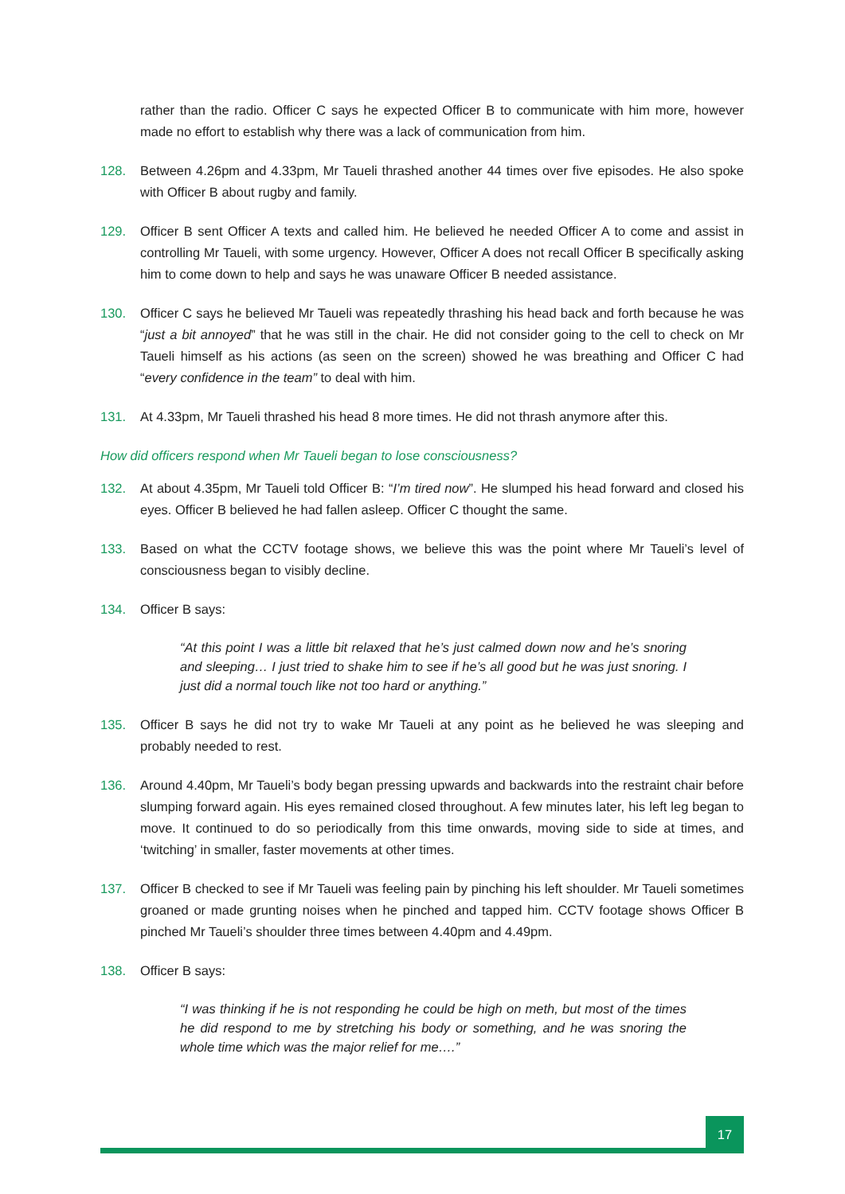rather than the radio. Officer C says he expected Officer B to communicate with him more, however made no effort to establish why there was a lack of communication from him.
128. Between 4.26pm and 4.33pm, Mr Taueli thrashed another 44 times over five episodes. He also spoke with Officer B about rugby and family.
129. Officer B sent Officer A texts and called him. He believed he needed Officer A to come and assist in controlling Mr Taueli, with some urgency. However, Officer A does not recall Officer B specifically asking him to come down to help and says he was unaware Officer B needed assistance.
130. Officer C says he believed Mr Taueli was repeatedly thrashing his head back and forth because he was “just a bit annoyed” that he was still in the chair. He did not consider going to the cell to check on Mr Taueli himself as his actions (as seen on the screen) showed he was breathing and Officer C had “every confidence in the team” to deal with him.
131. At 4.33pm, Mr Taueli thrashed his head 8 more times. He did not thrash anymore after this.
How did officers respond when Mr Taueli began to lose consciousness?
132. At about 4.35pm, Mr Taueli told Officer B: “I’m tired now”. He slumped his head forward and closed his eyes. Officer B believed he had fallen asleep. Officer C thought the same.
133. Based on what the CCTV footage shows, we believe this was the point where Mr Taueli’s level of consciousness began to visibly decline.
134. Officer B says:
“At this point I was a little bit relaxed that he’s just calmed down now and he’s snoring and sleeping… I just tried to shake him to see if he’s all good but he was just snoring. I just did a normal touch like not too hard or anything.”
135. Officer B says he did not try to wake Mr Taueli at any point as he believed he was sleeping and probably needed to rest.
136. Around 4.40pm, Mr Taueli’s body began pressing upwards and backwards into the restraint chair before slumping forward again. His eyes remained closed throughout. A few minutes later, his left leg began to move. It continued to do so periodically from this time onwards, moving side to side at times, and ‘twitching’ in smaller, faster movements at other times.
137. Officer B checked to see if Mr Taueli was feeling pain by pinching his left shoulder. Mr Taueli sometimes groaned or made grunting noises when he pinched and tapped him. CCTV footage shows Officer B pinched Mr Taueli’s shoulder three times between 4.40pm and 4.49pm.
138. Officer B says:
“I was thinking if he is not responding he could be high on meth, but most of the times he did respond to me by stretching his body or something, and he was snoring the whole time which was the major relief for me….”
17